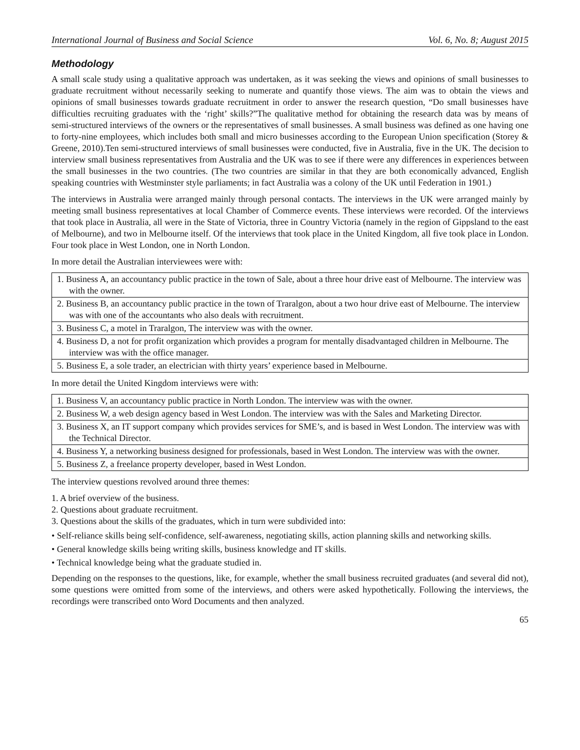International Journal of Business and Social Science Vol. 6, No. 8; August 2015
Methodology
A small scale study using a qualitative approach was undertaken, as it was seeking the views and opinions of small businesses to graduate recruitment without necessarily seeking to numerate and quantify those views. The aim was to obtain the views and opinions of small businesses towards graduate recruitment in order to answer the research question, “Do small businesses have difficulties recruiting graduates with the ‘right’ skills?”The qualitative method for obtaining the research data was by means of semi-structured interviews of the owners or the representatives of small businesses. A small business was defined as one having one to forty-nine employees, which includes both small and micro businesses according to the European Union specification (Storey & Greene, 2010).Ten semi-structured interviews of small businesses were conducted, five in Australia, five in the UK. The decision to interview small business representatives from Australia and the UK was to see if there were any differences in experiences between the small businesses in the two countries. (The two countries are similar in that they are both economically advanced, English speaking countries with Westminster style parliaments; in fact Australia was a colony of the UK until Federation in 1901.)
The interviews in Australia were arranged mainly through personal contacts. The interviews in the UK were arranged mainly by meeting small business representatives at local Chamber of Commerce events. These interviews were recorded. Of the interviews that took place in Australia, all were in the State of Victoria, three in Country Victoria (namely in the region of Gippsland to the east of Melbourne), and two in Melbourne itself. Of the interviews that took place in the United Kingdom, all five took place in London. Four took place in West London, one in North London.
In more detail the Australian interviewees were with:
| 1. Business A, an accountancy public practice in the town of Sale, about a three hour drive east of Melbourne. The interview was with the owner. |
| 2. Business B, an accountancy public practice in the town of Traralgon, about a two hour drive east of Melbourne. The interview was with one of the accountants who also deals with recruitment. |
| 3. Business C, a motel in Traralgon, The interview was with the owner. |
| 4. Business D, a not for profit organization which provides a program for mentally disadvantaged children in Melbourne. The interview was with the office manager. |
| 5. Business E, a sole trader, an electrician with thirty years’ experience based in Melbourne. |
In more detail the United Kingdom interviews were with:
| 1. Business V, an accountancy public practice in North London. The interview was with the owner. |
| 2. Business W, a web design agency based in West London. The interview was with the Sales and Marketing Director. |
| 3. Business X, an IT support company which provides services for SME’s, and is based in West London. The interview was with the Technical Director. |
| 4. Business Y, a networking business designed for professionals, based in West London. The interview was with the owner. |
| 5. Business Z, a freelance property developer, based in West London. |
The interview questions revolved around three themes:
1. A brief overview of the business.
2. Questions about graduate recruitment.
3. Questions about the skills of the graduates, which in turn were subdivided into:
• Self-reliance skills being self-confidence, self-awareness, negotiating skills, action planning skills and networking skills.
• General knowledge skills being writing skills, business knowledge and IT skills.
• Technical knowledge being what the graduate studied in.
Depending on the responses to the questions, like, for example, whether the small business recruited graduates (and several did not), some questions were omitted from some of the interviews, and others were asked hypothetically. Following the interviews, the recordings were transcribed onto Word Documents and then analyzed.
65